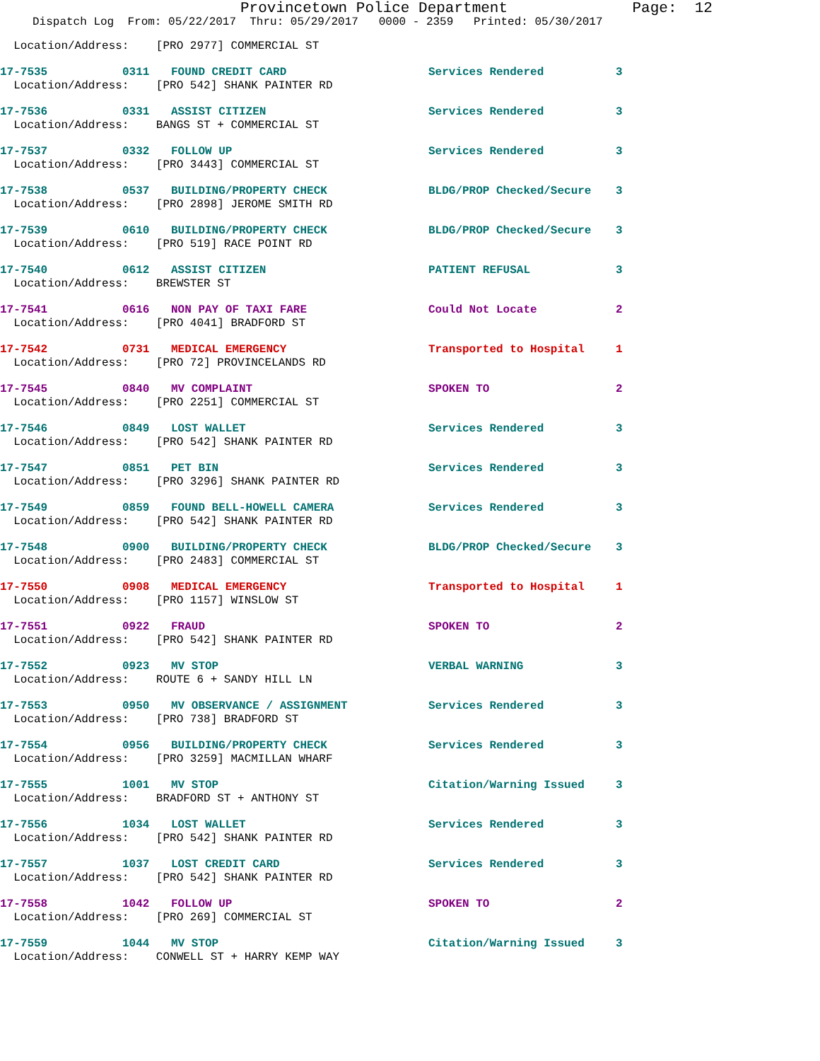Provincetown Police Department Page: 12
Dispatch Log From: 05/22/2017 Thru: 05/29/2017 0000 - 2359 Printed: 05/30/2017
| Location/Address: [PRO 2977] COMMERCIAL ST | | | | |
| 17-7535 | 0311 | FOUND CREDIT CARD | Services Rendered | 3 |
| Location/Address: [PRO 542] SHANK PAINTER RD | | | | |
| 17-7536 | 0331 | ASSIST CITIZEN | Services Rendered | 3 |
| Location/Address: BANGS ST + COMMERCIAL ST | | | | |
| 17-7537 | 0332 | FOLLOW UP | Services Rendered | 3 |
| Location/Address: [PRO 3443] COMMERCIAL ST | | | | |
| 17-7538 | 0537 | BUILDING/PROPERTY CHECK | BLDG/PROP Checked/Secure | 3 |
| Location/Address: [PRO 2898] JEROME SMITH RD | | | | |
| 17-7539 | 0610 | BUILDING/PROPERTY CHECK | BLDG/PROP Checked/Secure | 3 |
| Location/Address: [PRO 519] RACE POINT RD | | | | |
| 17-7540 | 0612 | ASSIST CITIZEN | PATIENT REFUSAL | 3 |
| Location/Address: BREWSTER ST | | | | |
| 17-7541 | 0616 | NON PAY OF TAXI FARE | Could Not Locate | 2 |
| Location/Address: [PRO 4041] BRADFORD ST | | | | |
| 17-7542 | 0731 | MEDICAL EMERGENCY | Transported to Hospital | 1 |
| Location/Address: [PRO 72] PROVINCELANDS RD | | | | |
| 17-7545 | 0840 | MV COMPLAINT | SPOKEN TO | 2 |
| Location/Address: [PRO 2251] COMMERCIAL ST | | | | |
| 17-7546 | 0849 | LOST WALLET | Services Rendered | 3 |
| Location/Address: [PRO 542] SHANK PAINTER RD | | | | |
| 17-7547 | 0851 | PET BIN | Services Rendered | 3 |
| Location/Address: [PRO 3296] SHANK PAINTER RD | | | | |
| 17-7549 | 0859 | FOUND BELL-HOWELL CAMERA | Services Rendered | 3 |
| Location/Address: [PRO 542] SHANK PAINTER RD | | | | |
| 17-7548 | 0900 | BUILDING/PROPERTY CHECK | BLDG/PROP Checked/Secure | 3 |
| Location/Address: [PRO 2483] COMMERCIAL ST | | | | |
| 17-7550 | 0908 | MEDICAL EMERGENCY | Transported to Hospital | 1 |
| Location/Address: [PRO 1157] WINSLOW ST | | | | |
| 17-7551 | 0922 | FRAUD | SPOKEN TO | 2 |
| Location/Address: [PRO 542] SHANK PAINTER RD | | | | |
| 17-7552 | 0923 | MV STOP | VERBAL WARNING | 3 |
| Location/Address: ROUTE 6 + SANDY HILL LN | | | | |
| 17-7553 | 0950 | MV OBSERVANCE / ASSIGNMENT | Services Rendered | 3 |
| Location/Address: [PRO 738] BRADFORD ST | | | | |
| 17-7554 | 0956 | BUILDING/PROPERTY CHECK | Services Rendered | 3 |
| Location/Address: [PRO 3259] MACMILLAN WHARF | | | | |
| 17-7555 | 1001 | MV STOP | Citation/Warning Issued | 3 |
| Location/Address: BRADFORD ST + ANTHONY ST | | | | |
| 17-7556 | 1034 | LOST WALLET | Services Rendered | 3 |
| Location/Address: [PRO 542] SHANK PAINTER RD | | | | |
| 17-7557 | 1037 | LOST CREDIT CARD | Services Rendered | 3 |
| Location/Address: [PRO 542] SHANK PAINTER RD | | | | |
| 17-7558 | 1042 | FOLLOW UP | SPOKEN TO | 2 |
| Location/Address: [PRO 269] COMMERCIAL ST | | | | |
| 17-7559 | 1044 | MV STOP | Citation/Warning Issued | 3 |
| Location/Address: CONWELL ST + HARRY KEMP WAY | | | | |